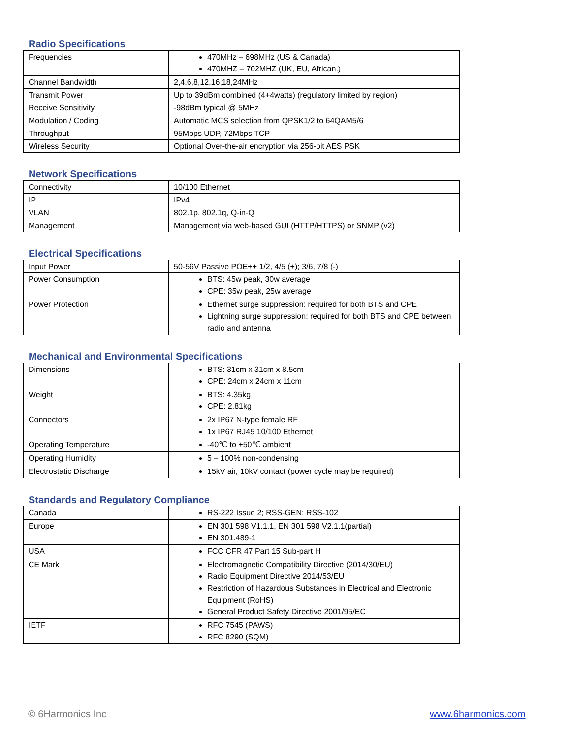Radio Specifications
| Frequencies | 470MHz – 698MHz (US & Canada) 470MHZ – 702MHZ (UK, EU, African.) |
| Channel Bandwidth | 2,4,6,8,12,16,18,24MHz |
| Transmit Power | Up to 39dBm combined (4+4watts) (regulatory limited by region) |
| Receive Sensitivity | -98dBm typical @ 5MHz |
| Modulation / Coding | Automatic MCS selection from QPSK1/2 to 64QAM5/6 |
| Throughput | 95Mbps UDP, 72Mbps TCP |
| Wireless Security | Optional Over-the-air encryption via 256-bit AES PSK |
Network Specifications
| Connectivity | 10/100 Ethernet |
| IP | IPv4 |
| VLAN | 802.1p, 802.1q, Q-in-Q |
| Management | Management via web-based GUI (HTTP/HTTPS) or SNMP (v2) |
Electrical Specifications
| Input Power | 50-56V Passive POE++ 1/2, 4/5 (+); 3/6, 7/8 (-) |
| Power Consumption | BTS: 45w peak, 30w average CPE: 35w peak, 25w average |
| Power Protection | Ethernet surge suppression: required for both BTS and CPE Lightning surge suppression: required for both BTS and CPE between radio and antenna |
Mechanical and Environmental Specifications
| Dimensions | BTS: 31cm x 31cm x 8.5cm CPE: 24cm x 24cm x 11cm |
| Weight | BTS: 4.35kg CPE: 2.81kg |
| Connectors | 2x IP67 N-type female RF 1x IP67 RJ45 10/100 Ethernet |
| Operating Temperature | -40℃ to +50℃ ambient |
| Operating Humidity | 5 – 100% non-condensing |
| Electrostatic Discharge | 15kV air, 10kV contact (power cycle may be required) |
Standards and Regulatory Compliance
| Canada | RS-222 Issue 2; RSS-GEN; RSS-102 |
| Europe | EN 301 598 V1.1.1, EN 301 598 V2.1.1(partial) EN 301.489-1 |
| USA | FCC CFR 47 Part 15 Sub-part H |
| CE Mark | Electromagnetic Compatibility Directive (2014/30/EU) Radio Equipment Directive 2014/53/EU Restriction of Hazardous Substances in Electrical and Electronic Equipment (RoHS) General Product Safety Directive 2001/95/EC |
| IETF | RFC 7545 (PAWS) RFC 8290 (SQM) |
© 6Harmonics Inc www.6harmonics.com